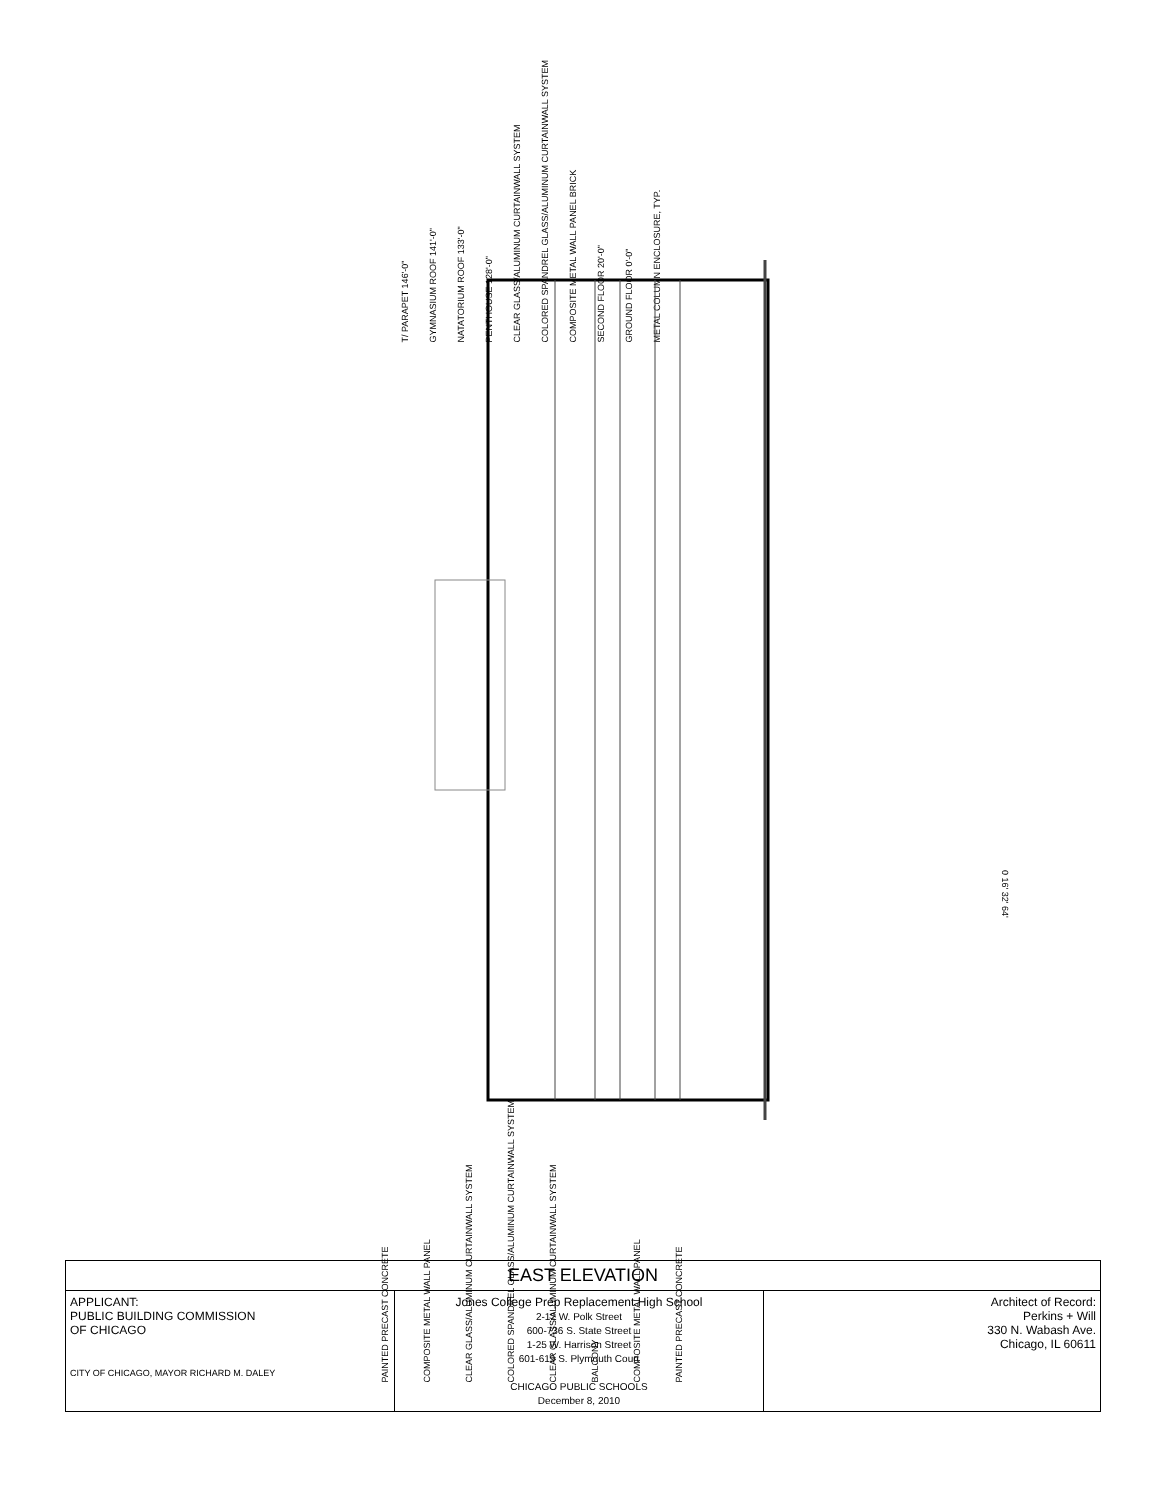T/ PARAPET 146'-0"
GYMNASIUM ROOF 141'-0"
NATATORIUM ROOF 133'-0"
PENTHOUSE 128'-0"
CLEAR GLASS/ALUMINUM CURTAINWALL SYSTEM
COLORED SPANDREL GLASS/ALUMINUM CURTAINWALL SYSTEM
COMPOSITE METAL WALL PANEL BRICK
SECOND FLOOR 20'-0"
GROUND FLOOR 0'-0"
METAL COLUMN ENCLOSURE, TYP.
0 16' 32' 64'
PAINTED PRECAST CONCRETE
COMPOSITE METAL WALL PANEL
CLEAR GLASS/ALUMINUM CURTAINWALL SYSTEM
COLORED SPANDREL GLASS/ALUMINUM CURTAINWALL SYSTEM
CLEAR GLASS/ALUMINUM CURTAINWALL SYSTEM
BALCONY
COMPOSITE METAL WALL PANEL
PAINTED PRECAST CONCRETE
| EAST ELEVATION | | |
| APPLICANT: PUBLIC BUILDING COMMISSION OF CHICAGO CITY OF CHICAGO, MAYOR RICHARD M. DALEY | Jones College Prep Replacement High School 2-12 W. Polk Street 600-736 S. State Street 1-25 W. Harrison Street 601-619 S. Plymouth Court CHICAGO PUBLIC SCHOOLS December 8, 2010 | Architect of Record: Perkins + Will 330 N. Wabash Ave. Chicago, IL 60611 |